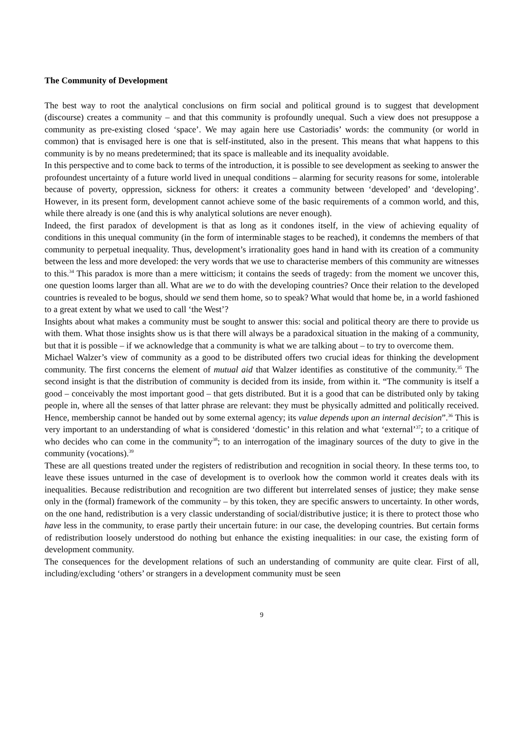The Community of Development
The best way to root the analytical conclusions on firm social and political ground is to suggest that development (discourse) creates a community – and that this community is profoundly unequal. Such a view does not presuppose a community as pre-existing closed ‘space’. We may again here use Castoriadis’ words: the community (or world in common) that is envisaged here is one that is self-instituted, also in the present. This means that what happens to this community is by no means predetermined; that its space is malleable and its inequality avoidable.
In this perspective and to come back to terms of the introduction, it is possible to see development as seeking to answer the profoundest uncertainty of a future world lived in unequal conditions – alarming for security reasons for some, intolerable because of poverty, oppression, sickness for others: it creates a community between ‘developed’ and ‘developing’. However, in its present form, development cannot achieve some of the basic requirements of a common world, and this, while there already is one (and this is why analytical solutions are never enough).
Indeed, the first paradox of development is that as long as it condones itself, in the view of achieving equality of conditions in this unequal community (in the form of interminable stages to be reached), it condemns the members of that community to perpetual inequality. Thus, development’s irrationality goes hand in hand with its creation of a community between the less and more developed: the very words that we use to characterise members of this community are witnesses to this.<sup>34</sup> This paradox is more than a mere witticism; it contains the seeds of tragedy: from the moment we uncover this, one question looms larger than all. What are we to do with the developing countries? Once their relation to the developed countries is revealed to be bogus, should we send them home, so to speak? What would that home be, in a world fashioned to a great extent by what we used to call ‘the West’?
Insights about what makes a community must be sought to answer this: social and political theory are there to provide us with them. What those insights show us is that there will always be a paradoxical situation in the making of a community, but that it is possible – if we acknowledge that a community is what we are talking about – to try to overcome them.
Michael Walzer’s view of community as a good to be distributed offers two crucial ideas for thinking the development community. The first concerns the element of mutual aid that Walzer identifies as constitutive of the community.<sup>35</sup> The second insight is that the distribution of community is decided from its inside, from within it. “The community is itself a good – conceivably the most important good – that gets distributed. But it is a good that can be distributed only by taking people in, where all the senses of that latter phrase are relevant: they must be physically admitted and politically received. Hence, membership cannot be handed out by some external agency; its value depends upon an internal decision”.<sup>36</sup> This is very important to an understanding of what is considered ‘domestic’ in this relation and what ‘external’<sup>37</sup>; to a critique of who decides who can come in the community<sup>38</sup>; to an interrogation of the imaginary sources of the duty to give in the community (vocations).<sup>39</sup>
These are all questions treated under the registers of redistribution and recognition in social theory. In these terms too, to leave these issues unturned in the case of development is to overlook how the common world it creates deals with its inequalities. Because redistribution and recognition are two different but interrelated senses of justice; they make sense only in the (formal) framework of the community – by this token, they are specific answers to uncertainty. In other words, on the one hand, redistribution is a very classic understanding of social/distributive justice; it is there to protect those who have less in the community, to erase partly their uncertain future: in our case, the developing countries. But certain forms of redistribution loosely understood do nothing but enhance the existing inequalities: in our case, the existing form of development community.
The consequences for the development relations of such an understanding of community are quite clear. First of all, including/excluding ‘others’ or strangers in a development community must be seen
9